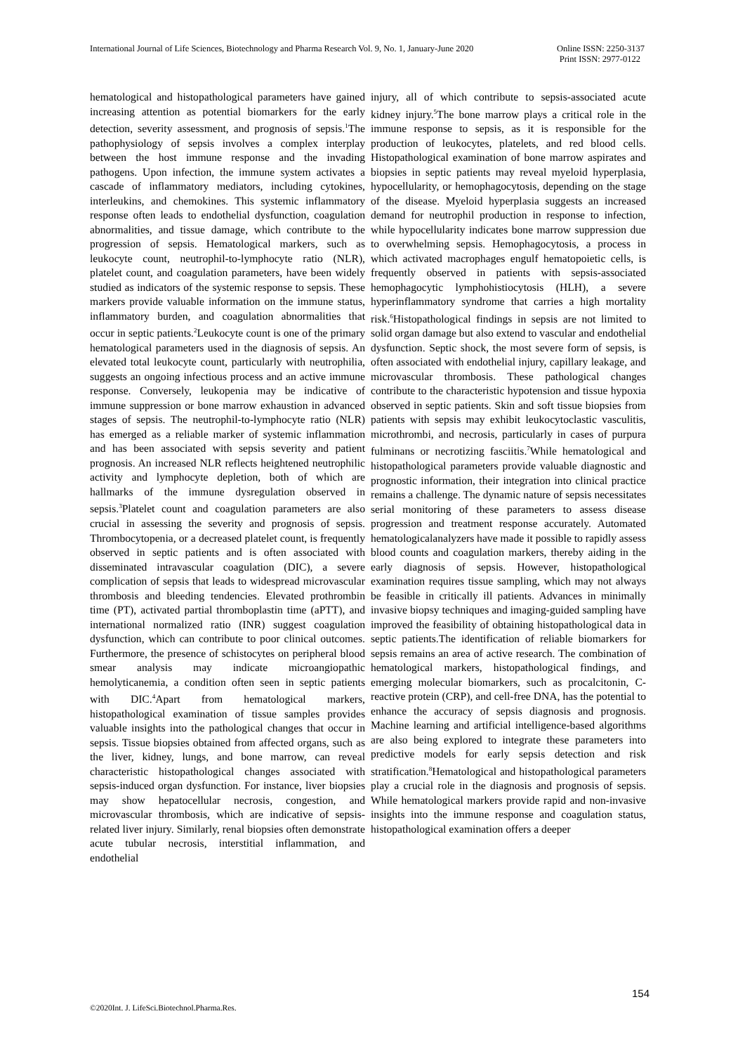International Journal of Life Sciences, Biotechnology and Pharma Research Vol. 9, No. 1, January-June 2020 Online ISSN: 2250-3137
Print ISSN: 2977-0122
hematological and histopathological parameters have gained increasing attention as potential biomarkers for the early detection, severity assessment, and prognosis of sepsis.<sup>1</sup>The pathophysiology of sepsis involves a complex interplay between the host immune response and the invading pathogens. Upon infection, the immune system activates a cascade of inflammatory mediators, including cytokines, interleukins, and chemokines. This systemic inflammatory response often leads to endothelial dysfunction, coagulation abnormalities, and tissue damage, which contribute to the progression of sepsis. Hematological markers, such as leukocyte count, neutrophil-to-lymphocyte ratio (NLR), platelet count, and coagulation parameters, have been widely studied as indicators of the systemic response to sepsis. These markers provide valuable information on the immune status, inflammatory burden, and coagulation abnormalities that occur in septic patients.<sup>2</sup>Leukocyte count is one of the primary hematological parameters used in the diagnosis of sepsis. An elevated total leukocyte count, particularly with neutrophilia, suggests an ongoing infectious process and an active immune response. Conversely, leukopenia may be indicative of immune suppression or bone marrow exhaustion in advanced stages of sepsis. The neutrophil-to-lymphocyte ratio (NLR) has emerged as a reliable marker of systemic inflammation and has been associated with sepsis severity and patient prognosis. An increased NLR reflects heightened neutrophilic activity and lymphocyte depletion, both of which are hallmarks of the immune dysregulation observed in sepsis.<sup>3</sup>Platelet count and coagulation parameters are also crucial in assessing the severity and prognosis of sepsis. Thrombocytopenia, or a decreased platelet count, is frequently observed in septic patients and is often associated with disseminated intravascular coagulation (DIC), a severe complication of sepsis that leads to widespread microvascular thrombosis and bleeding tendencies. Elevated prothrombin time (PT), activated partial thromboplastin time (aPTT), and international normalized ratio (INR) suggest coagulation dysfunction, which can contribute to poor clinical outcomes. Furthermore, the presence of schistocytes on peripheral blood smear analysis may indicate microangiopathic hemolyticanemia, a condition often seen in septic patients with DIC.<sup>4</sup>Apart from hematological markers, histopathological examination of tissue samples provides valuable insights into the pathological changes that occur in sepsis. Tissue biopsies obtained from affected organs, such as the liver, kidney, lungs, and bone marrow, can reveal characteristic histopathological changes associated with sepsis-induced organ dysfunction. For instance, liver biopsies may show hepatocellular necrosis, congestion, and microvascular thrombosis, which are indicative of sepsis-related liver injury. Similarly, renal biopsies often demonstrate acute tubular necrosis, interstitial inflammation, and endothelial
injury, all of which contribute to sepsis-associated acute kidney injury.<sup>5</sup>The bone marrow plays a critical role in the immune response to sepsis, as it is responsible for the production of leukocytes, platelets, and red blood cells. Histopathological examination of bone marrow aspirates and biopsies in septic patients may reveal myeloid hyperplasia, hypocellularity, or hemophagocytosis, depending on the stage of the disease. Myeloid hyperplasia suggests an increased demand for neutrophil production in response to infection, while hypocellularity indicates bone marrow suppression due to overwhelming sepsis. Hemophagocytosis, a process in which activated macrophages engulf hematopoietic cells, is frequently observed in patients with sepsis-associated hemophagocytic lymphohistiocytosis (HLH), a severe hyperinflammatory syndrome that carries a high mortality risk.<sup>6</sup>Histopathological findings in sepsis are not limited to solid organ damage but also extend to vascular and endothelial dysfunction. Septic shock, the most severe form of sepsis, is often associated with endothelial injury, capillary leakage, and microvascular thrombosis. These pathological changes contribute to the characteristic hypotension and tissue hypoxia observed in septic patients. Skin and soft tissue biopsies from patients with sepsis may exhibit leukocytoclastic vasculitis, microthrombi, and necrosis, particularly in cases of purpura fulminans or necrotizing fasciitis.<sup>7</sup>While hematological and histopathological parameters provide valuable diagnostic and prognostic information, their integration into clinical practice remains a challenge. The dynamic nature of sepsis necessitates serial monitoring of these parameters to assess disease progression and treatment response accurately. Automated hematologicalanalyzers have made it possible to rapidly assess blood counts and coagulation markers, thereby aiding in the early diagnosis of sepsis. However, histopathological examination requires tissue sampling, which may not always be feasible in critically ill patients. Advances in minimally invasive biopsy techniques and imaging-guided sampling have improved the feasibility of obtaining histopathological data in septic patients.The identification of reliable biomarkers for sepsis remains an area of active research. The combination of hematological markers, histopathological findings, and emerging molecular biomarkers, such as procalcitonin, C-reactive protein (CRP), and cell-free DNA, has the potential to enhance the accuracy of sepsis diagnosis and prognosis. Machine learning and artificial intelligence-based algorithms are also being explored to integrate these parameters into predictive models for early sepsis detection and risk stratification.<sup>8</sup>Hematological and histopathological parameters play a crucial role in the diagnosis and prognosis of sepsis. While hematological markers provide rapid and non-invasive insights into the immune response and coagulation status, histopathological examination offers a deeper
154
©2020Int. J. LifeSci.Biotechnol.Pharma.Res.